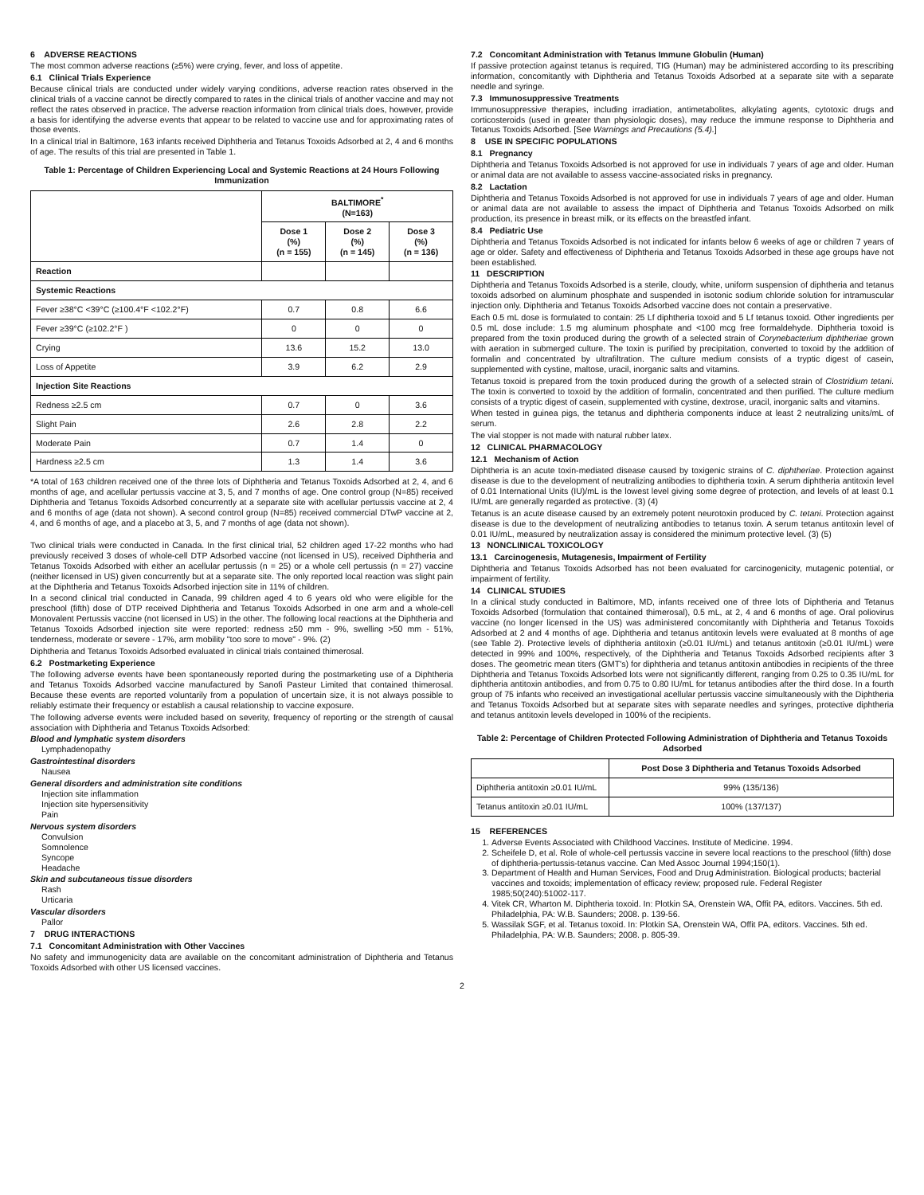6 ADVERSE REACTIONS
The most common adverse reactions (≥5%) were crying, fever, and loss of appetite.
6.1 Clinical Trials Experience
Because clinical trials are conducted under widely varying conditions, adverse reaction rates observed in the clinical trials of a vaccine cannot be directly compared to rates in the clinical trials of another vaccine and may not reflect the rates observed in practice. The adverse reaction information from clinical trials does, however, provide a basis for identifying the adverse events that appear to be related to vaccine use and for approximating rates of those events.
In a clinical trial in Baltimore, 163 infants received Diphtheria and Tetanus Toxoids Adsorbed at 2, 4 and 6 months of age. The results of this trial are presented in Table 1.
Table 1: Percentage of Children Experiencing Local and Systemic Reactions at 24 Hours Following Immunization
| | BALTIMORE<sup>*</sup> (N=163) | | |
| --- | --- | --- | --- |
| | Dose 1 (%) (n = 155) | Dose 2 (%) (n = 145) | Dose 3 (%) (n = 136) |
| Reaction | | | |
| Systemic Reactions | | | |
| Fever ≥38°C <39°C (≥100.4°F <102.2°F) | 0.7 | 0.8 | 6.6 |
| Fever ≥39°C (≥102.2°F ) | 0 | 0 | 0 |
| Crying | 13.6 | 15.2 | 13.0 |
| Loss of Appetite | 3.9 | 6.2 | 2.9 |
| Injection Site Reactions | | | |
| Redness ≥2.5 cm | 0.7 | 0 | 3.6 |
| Slight Pain | 2.6 | 2.8 | 2.2 |
| Moderate Pain | 0.7 | 1.4 | 0 |
| Hardness ≥2.5 cm | 1.3 | 1.4 | 3.6 |
*A total of 163 children received one of the three lots of Diphtheria and Tetanus Toxoids Adsorbed at 2, 4, and 6 months of age, and acellular pertussis vaccine at 3, 5, and 7 months of age. One control group (N=85) received Diphtheria and Tetanus Toxoids Adsorbed concurrently at a separate site with acellular pertussis vaccine at 2, 4 and 6 months of age (data not shown). A second control group (N=85) received commercial DTwP vaccine at 2, 4, and 6 months of age, and a placebo at 3, 5, and 7 months of age (data not shown).
Two clinical trials were conducted in Canada. In the first clinical trial, 52 children aged 17-22 months who had previously received 3 doses of whole-cell DTP Adsorbed vaccine (not licensed in US), received Diphtheria and Tetanus Toxoids Adsorbed with either an acellular pertussis (n = 25) or a whole cell pertussis (n = 27) vaccine (neither licensed in US) given concurrently but at a separate site. The only reported local reaction was slight pain at the Diphtheria and Tetanus Toxoids Adsorbed injection site in 11% of children.
In a second clinical trial conducted in Canada, 99 children aged 4 to 6 years old who were eligible for the preschool (fifth) dose of DTP received Diphtheria and Tetanus Toxoids Adsorbed in one arm and a whole-cell Monovalent Pertussis vaccine (not licensed in US) in the other. The following local reactions at the Diphtheria and Tetanus Toxoids Adsorbed injection site were reported: redness ≥50 mm - 9%, swelling >50 mm - 51%, tenderness, moderate or severe - 17%, arm mobility "too sore to move" - 9%. (2)
Diphtheria and Tetanus Toxoids Adsorbed evaluated in clinical trials contained thimerosal.
6.2 Postmarketing Experience
The following adverse events have been spontaneously reported during the postmarketing use of a Diphtheria and Tetanus Toxoids Adsorbed vaccine manufactured by Sanofi Pasteur Limited that contained thimerosal. Because these events are reported voluntarily from a population of uncertain size, it is not always possible to reliably estimate their frequency or establish a causal relationship to vaccine exposure.
The following adverse events were included based on severity, frequency of reporting or the strength of causal association with Diphtheria and Tetanus Toxoids Adsorbed:
Blood and lymphatic system disorders
Lymphadenopathy
Gastrointestinal disorders
Nausea
General disorders and administration site conditions
Injection site inflammation
Injection site hypersensitivity
Pain
Nervous system disorders
Convulsion
Somnolence
Syncope
Headache
Skin and subcutaneous tissue disorders
Rash
Urticaria
Vascular disorders
Pallor
7 DRUG INTERACTIONS
7.1 Concomitant Administration with Other Vaccines
No safety and immunogenicity data are available on the concomitant administration of Diphtheria and Tetanus Toxoids Adsorbed with other US licensed vaccines.
7.2 Concomitant Administration with Tetanus Immune Globulin (Human)
If passive protection against tetanus is required, TIG (Human) may be administered according to its prescribing information, concomitantly with Diphtheria and Tetanus Toxoids Adsorbed at a separate site with a separate needle and syringe.
7.3 Immunosuppressive Treatments
Immunosuppressive therapies, including irradiation, antimetabolites, alkylating agents, cytotoxic drugs and corticosteroids (used in greater than physiologic doses), may reduce the immune response to Diphtheria and Tetanus Toxoids Adsorbed. [See Warnings and Precautions (5.4).]
8 USE IN SPECIFIC POPULATIONS
8.1 Pregnancy
Diphtheria and Tetanus Toxoids Adsorbed is not approved for use in individuals 7 years of age and older. Human or animal data are not available to assess vaccine-associated risks in pregnancy.
8.2 Lactation
Diphtheria and Tetanus Toxoids Adsorbed is not approved for use in individuals 7 years of age and older. Human or animal data are not available to assess the impact of Diphtheria and Tetanus Toxoids Adsorbed on milk production, its presence in breast milk, or its effects on the breastfed infant.
8.4 Pediatric Use
Diphtheria and Tetanus Toxoids Adsorbed is not indicated for infants below 6 weeks of age or children 7 years of age or older. Safety and effectiveness of Diphtheria and Tetanus Toxoids Adsorbed in these age groups have not been established.
11 DESCRIPTION
Diphtheria and Tetanus Toxoids Adsorbed is a sterile, cloudy, white, uniform suspension of diphtheria and tetanus toxoids adsorbed on aluminum phosphate and suspended in isotonic sodium chloride solution for intramuscular injection only. Diphtheria and Tetanus Toxoids Adsorbed vaccine does not contain a preservative.
Each 0.5 mL dose is formulated to contain: 25 Lf diphtheria toxoid and 5 Lf tetanus toxoid. Other ingredients per 0.5 mL dose include: 1.5 mg aluminum phosphate and <100 mcg free formaldehyde. Diphtheria toxoid is prepared from the toxin produced during the growth of a selected strain of Corynebacterium diphtheriae grown with aeration in submerged culture. The toxin is purified by precipitation, converted to toxoid by the addition of formalin and concentrated by ultrafiltration. The culture medium consists of a tryptic digest of casein, supplemented with cystine, maltose, uracil, inorganic salts and vitamins.
Tetanus toxoid is prepared from the toxin produced during the growth of a selected strain of Clostridium tetani. The toxin is converted to toxoid by the addition of formalin, concentrated and then purified. The culture medium consists of a tryptic digest of casein, supplemented with cystine, dextrose, uracil, inorganic salts and vitamins.
When tested in guinea pigs, the tetanus and diphtheria components induce at least 2 neutralizing units/mL of serum.
The vial stopper is not made with natural rubber latex.
12 CLINICAL PHARMACOLOGY
12.1 Mechanism of Action
Diphtheria is an acute toxin-mediated disease caused by toxigenic strains of C. diphtheriae. Protection against disease is due to the development of neutralizing antibodies to diphtheria toxin. A serum diphtheria antitoxin level of 0.01 International Units (IU)/mL is the lowest level giving some degree of protection, and levels of at least 0.1 IU/mL are generally regarded as protective. (3) (4)
Tetanus is an acute disease caused by an extremely potent neurotoxin produced by C. tetani. Protection against disease is due to the development of neutralizing antibodies to tetanus toxin. A serum tetanus antitoxin level of 0.01 IU/mL, measured by neutralization assay is considered the minimum protective level. (3) (5)
13 NONCLINICAL TOXICOLOGY
13.1 Carcinogenesis, Mutagenesis, Impairment of Fertility
Diphtheria and Tetanus Toxoids Adsorbed has not been evaluated for carcinogenicity, mutagenic potential, or impairment of fertility.
14 CLINICAL STUDIES
In a clinical study conducted in Baltimore, MD, infants received one of three lots of Diphtheria and Tetanus Toxoids Adsorbed (formulation that contained thimerosal), 0.5 mL, at 2, 4 and 6 months of age. Oral poliovirus vaccine (no longer licensed in the US) was administered concomitantly with Diphtheria and Tetanus Toxoids Adsorbed at 2 and 4 months of age. Diphtheria and tetanus antitoxin levels were evaluated at 8 months of age (see Table 2). Protective levels of diphtheria antitoxin (≥0.01 IU/mL) and tetanus antitoxin (≥0.01 IU/mL) were detected in 99% and 100%, respectively, of the Diphtheria and Tetanus Toxoids Adsorbed recipients after 3 doses. The geometric mean titers (GMT's) for diphtheria and tetanus antitoxin antibodies in recipients of the three Diphtheria and Tetanus Toxoids Adsorbed lots were not significantly different, ranging from 0.25 to 0.35 IU/mL for diphtheria antitoxin antibodies, and from 0.75 to 0.80 IU/mL for tetanus antibodies after the third dose. In a fourth group of 75 infants who received an investigational acellular pertussis vaccine simultaneously with the Diphtheria and Tetanus Toxoids Adsorbed but at separate sites with separate needles and syringes, protective diphtheria and tetanus antitoxin levels developed in 100% of the recipients.
Table 2: Percentage of Children Protected Following Administration of Diphtheria and Tetanus Toxoids Adsorbed
| | Post Dose 3 Diphtheria and Tetanus Toxoids Adsorbed |
| --- | --- |
| Diphtheria antitoxin ≥0.01 IU/mL | 99% (135/136) |
| Tetanus antitoxin ≥0.01 IU/mL | 100% (137/137) |
15 REFERENCES
1. Adverse Events Associated with Childhood Vaccines. Institute of Medicine. 1994.
2. Scheifele D, et al. Role of whole-cell pertussis vaccine in severe local reactions to the preschool (fifth) dose of diphtheria-pertussis-tetanus vaccine. Can Med Assoc Journal 1994;150(1).
3. Department of Health and Human Services, Food and Drug Administration. Biological products; bacterial vaccines and toxoids; implementation of efficacy review; proposed rule. Federal Register 1985;50(240):51002-117.
4. Vitek CR, Wharton M. Diphtheria toxoid. In: Plotkin SA, Orenstein WA, Offit PA, editors. Vaccines. 5th ed. Philadelphia, PA: W.B. Saunders; 2008. p. 139-56.
5. Wassilak SGF, et al. Tetanus toxoid. In: Plotkin SA, Orenstein WA, Offit PA, editors. Vaccines. 5th ed. Philadelphia, PA: W.B. Saunders; 2008. p. 805-39.
2